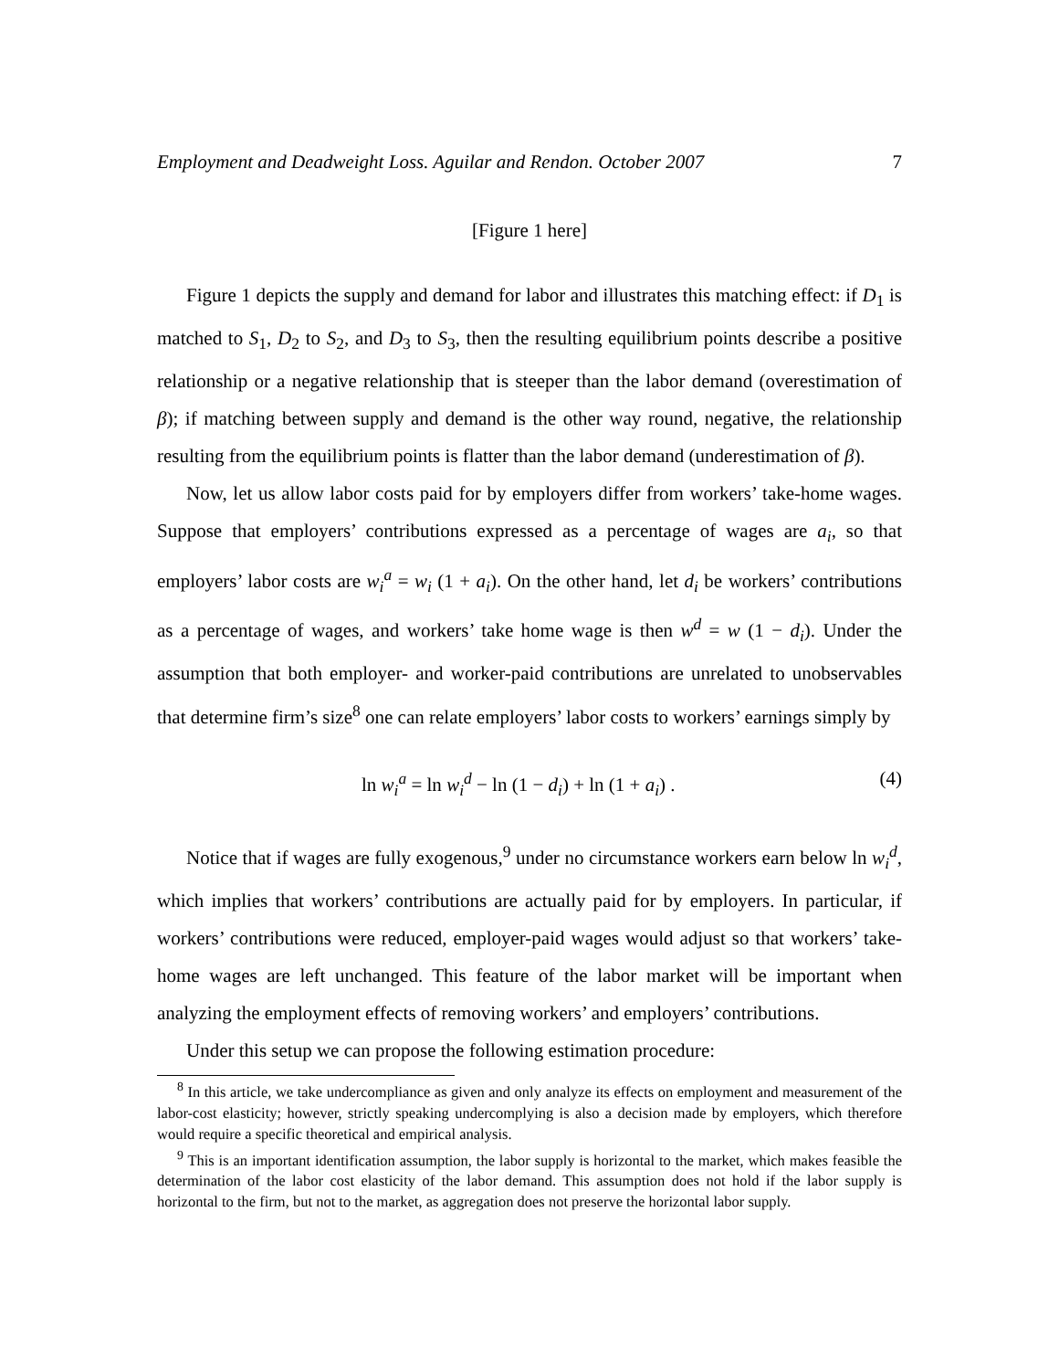Employment and Deadweight Loss. Aguilar and Rendon. October 2007 7
[Figure 1 here]
Figure 1 depicts the supply and demand for labor and illustrates this matching effect: if D<sub>1</sub> is matched to S<sub>1</sub>, D<sub>2</sub> to S<sub>2</sub>, and D<sub>3</sub> to S<sub>3</sub>, then the resulting equilibrium points describe a positive relationship or a negative relationship that is steeper than the labor demand (overestimation of β); if matching between supply and demand is the other way round, negative, the relationship resulting from the equilibrium points is flatter than the labor demand (underestimation of β).
Now, let us allow labor costs paid for by employers differ from workers’ take-home wages. Suppose that employers’ contributions expressed as a percentage of wages are a<sub>i</sub>, so that employers’ labor costs are w<sub>i</sub><sup>a</sup> = w<sub>i</sub> (1 + a<sub>i</sub>). On the other hand, let d<sub>i</sub> be workers’ contributions as a percentage of wages, and workers’ take home wage is then w<sup>d</sup> = w (1 − d<sub>i</sub>). Under the assumption that both employer- and worker-paid contributions are unrelated to unobservables that determine firm’s size<sup>8</sup> one can relate employers’ labor costs to workers’ earnings simply by
ln w<sub>i</sub><sup>a</sup> = ln w<sub>i</sub><sup>d</sup> − ln (1 − d<sub>i</sub>) + ln (1 + a<sub>i</sub>) . (4)
Notice that if wages are fully exogenous,<sup>9</sup> under no circumstance workers earn below ln w<sub>i</sub><sup>d</sup>, which implies that workers’ contributions are actually paid for by employers. In particular, if workers’ contributions were reduced, employer-paid wages would adjust so that workers’ take-home wages are left unchanged. This feature of the labor market will be important when analyzing the employment effects of removing workers’ and employers’ contributions.
Under this setup we can propose the following estimation procedure:
<sup>8</sup> In this article, we take undercompliance as given and only analyze its effects on employment and measurement of the labor-cost elasticity; however, strictly speaking undercomplying is also a decision made by employers, which therefore would require a specific theoretical and empirical analysis.
<sup>9</sup> This is an important identification assumption, the labor supply is horizontal to the market, which makes feasible the determination of the labor cost elasticity of the labor demand. This assumption does not hold if the labor supply is horizontal to the firm, but not to the market, as aggregation does not preserve the horizontal labor supply.